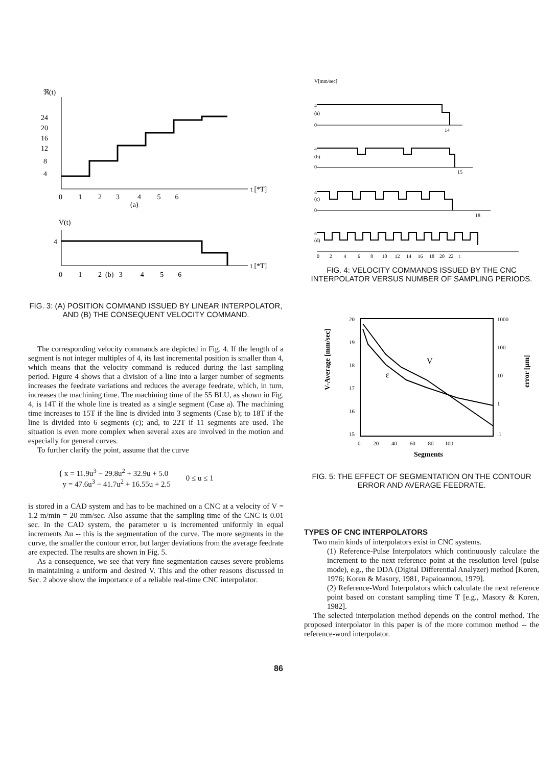ℜ(t)
24
20
16
12
8
4
0 1 2 3 4 5 6
t [*T]
(a)
V(t)
4
0 1 2 (b) 3 4 5 6
t [*T]
FIG. 3: (A) POSITION COMMAND ISSUED BY LINEAR INTERPOLATOR, AND (B) THE CONSEQUENT VELOCITY COMMAND.
The corresponding velocity commands are depicted in Fig. 4. If the length of a segment is not integer multiples of 4, its last incremental position is smaller than 4, which means that the velocity command is reduced during the last sampling period. Figure 4 shows that a division of a line into a larger number of segments increases the feedrate variations and reduces the average feedrate, which, in turn, increases the machining time. The machining time of the 55 BLU, as shown in Fig. 4, is 14T if the whole line is treated as a single segment (Case a). The machining time increases to 15T if the line is divided into 3 segments (Case b); to 18T if the line is divided into 6 segments (c); and, to 22T if 11 segments are used. The situation is even more complex when several axes are involved in the motion and especially for general curves.
To further clarify the point, assume that the curve
{ x = 11.9u<sup>3</sup> − 29.8u<sup>2</sup> + 32.9u + 5.0
y = 47.6u<sup>3</sup> − 41.7u<sup>2</sup> + 16.55u + 2.5
0 ≤ u ≤ 1
is stored in a CAD system and has to be machined on a CNC at a velocity of V = 1.2 m/min = 20 mm/sec. Also assume that the sampling time of the CNC is 0.01 sec. In the CAD system, the parameter u is incremented uniformly in equal increments Δu -- this is the segmentation of the curve. The more segments in the curve, the smaller the contour error, but larger deviations from the average feedrate are expected. The results are shown in Fig. 5.
As a consequence, we see that very fine segmentation causes severe problems in maintaining a uniform and desired V. This and the other reasons discussed in Sec. 2 above show the importance of a reliable real-time CNC interpolator.
V[mm/sec]
4
(a)
0
14
4
(b)
0
15
4
(c)
0
18
4
(d)
0 2 4 6 8 10 12 14 16 18 20 22 t
FIG. 4: VELOCITY COMMANDS ISSUED BY THE CNC INTERPOLATOR VERSUS NUMBER OF SAMPLING PERIODS.
V-Average [mm/sec]
20
19
18
17
16
15
1000
100
10
1
.1
error [μm]
V
ε
0 20 40 60 80 100
Segments
FIG. 5: THE EFFECT OF SEGMENTATION ON THE CONTOUR ERROR AND AVERAGE FEEDRATE.
TYPES OF CNC INTERPOLATORS
Two main kinds of interpolators exist in CNC systems.
(1) Reference-Pulse Interpolators which continuously calculate the increment to the next reference point at the resolution level (pulse mode), e.g., the DDA (Digital Differential Analyzer) method [Koren, 1976; Koren & Masory, 1981, Papaioannou, 1979].
(2) Reference-Word Interpolators which calculate the next reference point based on constant sampling time T [e.g., Masory & Koren, 1982].
The selected interpolation method depends on the control method. The proposed interpolator in this paper is of the more common method -- the reference-word interpolator.
86